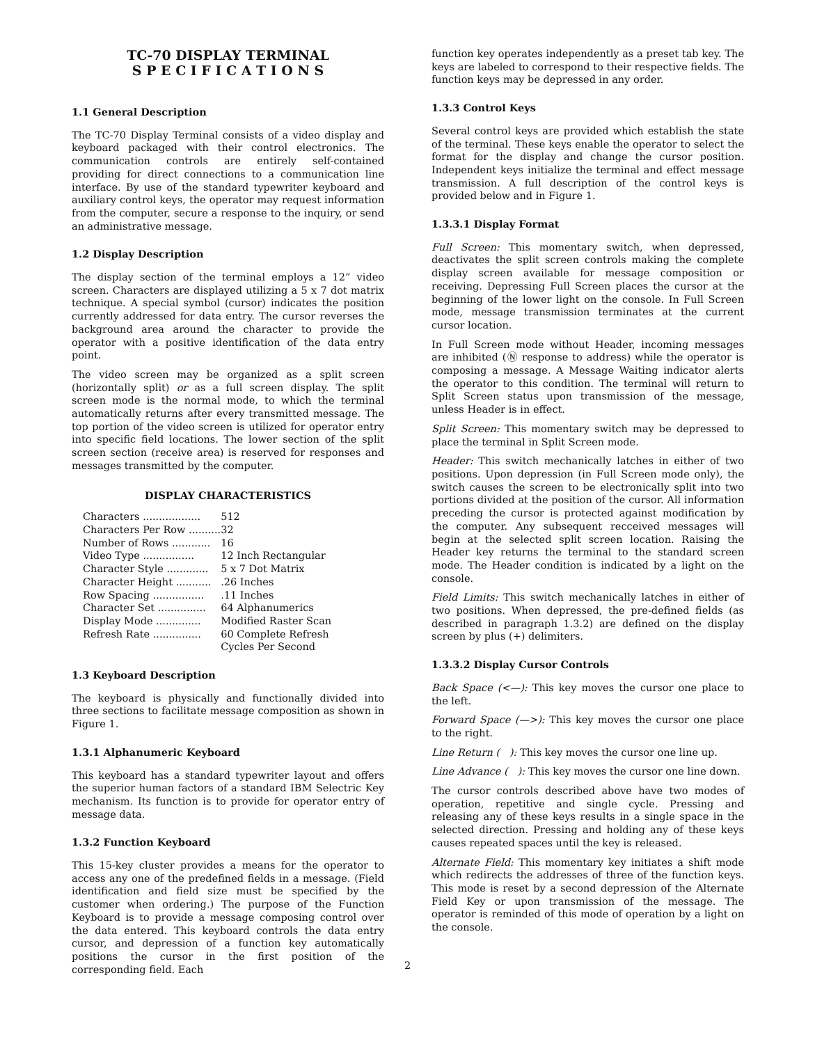TC-70 DISPLAY TERMINAL
S P E C I F I C A T I O N S
1.1 General Description
The TC-70 Display Terminal consists of a video display and keyboard packaged with their control electronics. The communication controls are entirely self-contained providing for direct connections to a communication line interface. By use of the standard typewriter keyboard and auxiliary control keys, the operator may request information from the computer, secure a response to the inquiry, or send an administrative message.
1.2 Display Description
The display section of the terminal employs a 12” video screen. Characters are displayed utilizing a 5 x 7 dot matrix technique. A special symbol (cursor) indicates the position currently addressed for data entry. The cursor reverses the background area around the character to provide the operator with a positive identification of the data entry point.
The video screen may be organized as a split screen (horizontally split) or as a full screen display. The split screen mode is the normal mode, to which the terminal automatically returns after every transmitted message. The top portion of the video screen is utilized for operator entry into specific field locations. The lower section of the split screen section (receive area) is reserved for responses and messages transmitted by the computer.
DISPLAY CHARACTERISTICS
| Characters .................. | 512 |
| Characters Per Row .......... | 32 |
| Number of Rows ............ | 16 |
| Video Type ................ | 12 Inch Rectangular |
| Character Style ............. | 5 x 7 Dot Matrix |
| Character Height ........... | .26 Inches |
| Row Spacing ................ | .11 Inches |
| Character Set ............... | 64 Alphanumerics |
| Display Mode .............. | Modified Raster Scan |
| Refresh Rate ............... | 60 Complete Refresh Cycles Per Second |
1.3 Keyboard Description
The keyboard is physically and functionally divided into three sections to facilitate message composition as shown in Figure 1.
1.3.1 Alphanumeric Keyboard
This keyboard has a standard typewriter layout and offers the superior human factors of a standard IBM Selectric Key mechanism. Its function is to provide for operator entry of message data.
1.3.2 Function Keyboard
This 15-key cluster provides a means for the operator to access any one of the predefined fields in a message. (Field identification and field size must be specified by the customer when ordering.) The purpose of the Function Keyboard is to provide a message composing control over the data entered. This keyboard controls the data entry cursor, and depression of a function key automatically positions the cursor in the first position of the corresponding field. Each
function key operates independently as a preset tab key. The keys are labeled to correspond to their respective fields. The function keys may be depressed in any order.
1.3.3 Control Keys
Several control keys are provided which establish the state of the terminal. These keys enable the operator to select the format for the display and change the cursor position. Independent keys initialize the terminal and effect message transmission. A full description of the control keys is provided below and in Figure 1.
1.3.3.1 Display Format
Full Screen: This momentary switch, when depressed, deactivates the split screen controls making the complete display screen available for message composition or receiving. Depressing Full Screen places the cursor at the beginning of the lower light on the console. In Full Screen mode, message transmission terminates at the current cursor location.
In Full Screen mode without Header, incoming messages are inhibited (Ⓝ response to address) while the operator is composing a message. A Message Waiting indicator alerts the operator to this condition. The terminal will return to Split Screen status upon transmission of the message, unless Header is in effect.
Split Screen: This momentary switch may be depressed to place the terminal in Split Screen mode.
Header: This switch mechanically latches in either of two positions. Upon depression (in Full Screen mode only), the switch causes the screen to be electronically split into two portions divided at the position of the cursor. All information preceding the cursor is protected against modification by the computer. Any subsequent recceived messages will begin at the selected split screen location. Raising the Header key returns the terminal to the standard screen mode. The Header condition is indicated by a light on the console.
Field Limits: This switch mechanically latches in either of two positions. When depressed, the pre-defined fields (as described in paragraph 1.3.2) are defined on the display screen by plus (+) delimiters.
1.3.3.2 Display Cursor Controls
Back Space (<—): This key moves the cursor one place to the left.
Forward Space (—>): This key moves the cursor one place to the right.
Line Return ( ): This key moves the cursor one line up.
Line Advance ( ): This key moves the cursor one line down.
The cursor controls described above have two modes of operation, repetitive and single cycle. Pressing and releasing any of these keys results in a single space in the selected direction. Pressing and holding any of these keys causes repeated spaces until the key is released.
Alternate Field: This momentary key initiates a shift mode which redirects the addresses of three of the function keys. This mode is reset by a second depression of the Alternate Field Key or upon transmission of the message. The operator is reminded of this mode of operation by a light on the console.
2